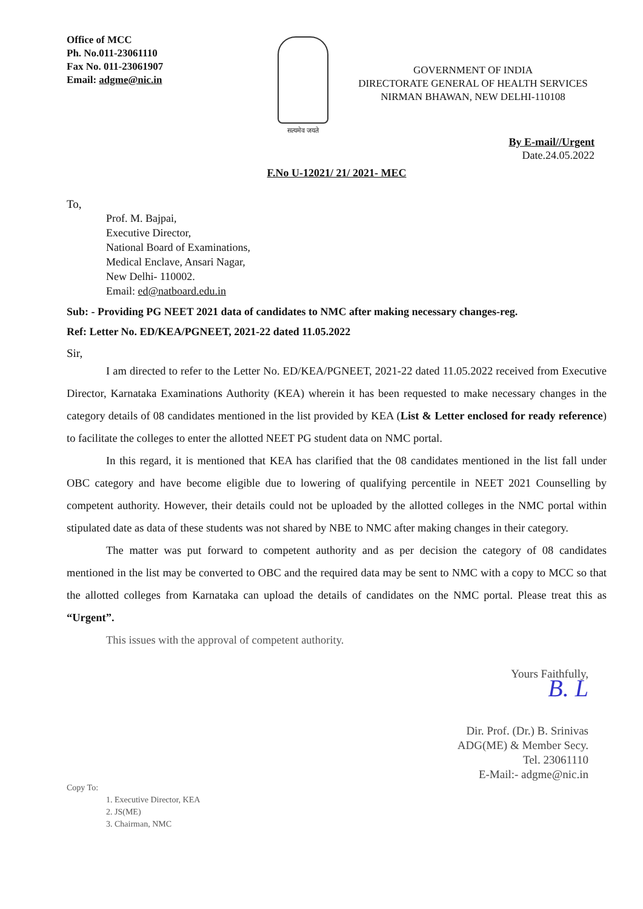Office of MCC
Ph. No.011-23061110
Fax No. 011-23061907
Email: adgme@nic.in
सत्यमेव जयते
GOVERNMENT OF INDIA
DIRECTORATE GENERAL OF HEALTH SERVICES
NIRMAN BHAWAN, NEW DELHI-110108
By E-mail//Urgent
Date.24.05.2022
F.No U-12021/ 21/ 2021- MEC
To,
Prof. M. Bajpai,
Executive Director,
National Board of Examinations,
Medical Enclave, Ansari Nagar,
New Delhi- 110002.
Email: ed@natboard.edu.in
Sub: - Providing PG NEET 2021 data of candidates to NMC after making necessary changes-reg.
Ref: Letter No. ED/KEA/PGNEET, 2021-22 dated 11.05.2022
Sir,
I am directed to refer to the Letter No. ED/KEA/PGNEET, 2021-22 dated 11.05.2022 received from Executive Director, Karnataka Examinations Authority (KEA) wherein it has been requested to make necessary changes in the category details of 08 candidates mentioned in the list provided by KEA (List & Letter enclosed for ready reference) to facilitate the colleges to enter the allotted NEET PG student data on NMC portal.
In this regard, it is mentioned that KEA has clarified that the 08 candidates mentioned in the list fall under OBC category and have become eligible due to lowering of qualifying percentile in NEET 2021 Counselling by competent authority. However, their details could not be uploaded by the allotted colleges in the NMC portal within stipulated date as data of these students was not shared by NBE to NMC after making changes in their category.
The matter was put forward to competent authority and as per decision the category of 08 candidates mentioned in the list may be converted to OBC and the required data may be sent to NMC with a copy to MCC so that the allotted colleges from Karnataka can upload the details of candidates on the NMC portal. Please treat this as “Urgent”.
This issues with the approval of competent authority.
Yours Faithfully,
B. L
Dir. Prof. (Dr.) B. Srinivas
ADG(ME) & Member Secy.
Tel. 23061110
E-Mail:- adgme@nic.in
Copy To:
1. Executive Director, KEA
2. JS(ME)
3. Chairman, NMC